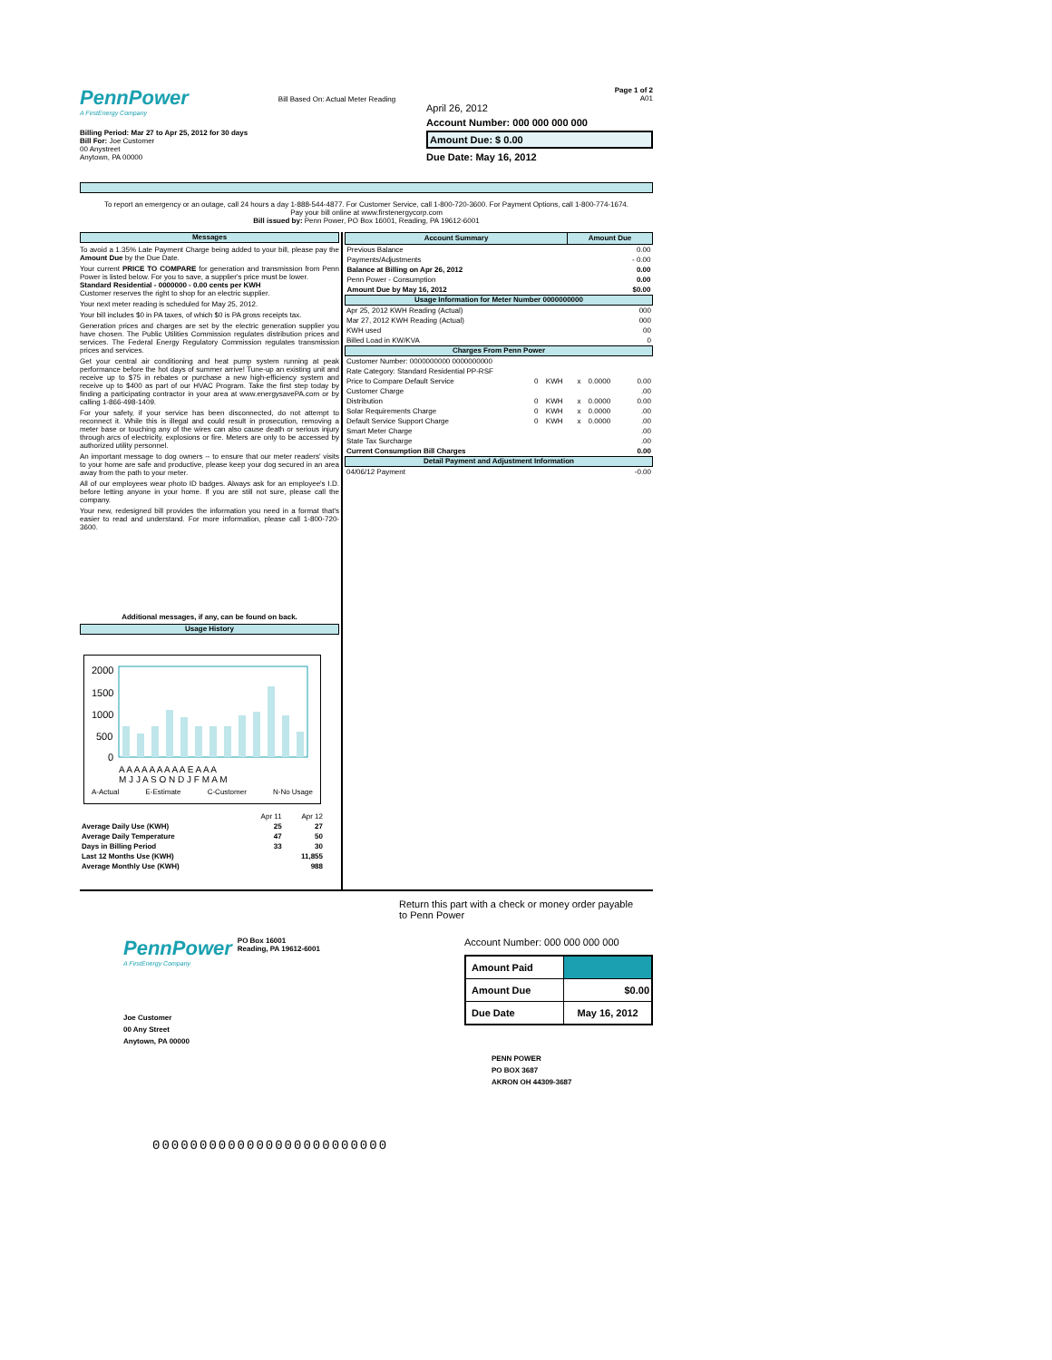PennPower
A FirstEnergy Company
Billing Period: Mar 27 to Apr 25, 2012 for 30 days
Bill For: Joe Customer
00 Anystreet
Anytown, PA 00000
Bill Based On: Actual Meter Reading
Page 1 of 2
A01
April 26, 2012
Account Number: 000 000 000 000
Amount Due: $ 0.00
Due Date: May 16, 2012
To report an emergency or an outage, call 24 hours a day 1-888-544-4877. For Customer Service, call 1-800-720-3600. For Payment Options, call 1-800-774-1674. Pay your bill online at www.firstenergycorp.com
Bill issued by: Penn Power, PO Box 16001, Reading, PA 19612-6001
Messages
To avoid a 1.35% Late Payment Charge being added to your bill, please pay the Amount Due by the Due Date.
Your current PRICE TO COMPARE for generation and transmission from Penn Power is listed below. For you to save, a supplier's price must be lower.
Standard Residential - 0000000 - 0.00 cents per KWH
Customer reserves the right to shop for an electric supplier.
Your next meter reading is scheduled for May 25, 2012.
Your bill includes $0 in PA taxes, of which $0 is PA gross receipts tax.
Generation prices and charges are set by the electric generation supplier you have chosen. The Public Utilities Commission regulates distribution prices and services. The Federal Energy Regulatory Commission regulates transmission prices and services.
Get your central air conditioning and heat pump system running at peak performance before the hot days of summer arrive! Tune-up an existing unit and receive up to $75 in rebates or purchase a new high-efficiency system and receive up to $400 as part of our HVAC Program. Take the first step today by finding a participating contractor in your area at www.energysavePA.com or by calling 1-866-498-1409.
For your safety, if your service has been disconnected, do not attempt to reconnect it. While this is illegal and could result in prosecution, removing a meter base or touching any of the wires can also cause death or serious injury through arcs of electricity, explosions or fire. Meters are only to be accessed by authorized utility personnel.
An important message to dog owners -- to ensure that our meter readers' visits to your home are safe and productive, please keep your dog secured in an area away from the path to your meter.
All of our employees wear photo ID badges. Always ask for an employee's I.D. before letting anyone in your home. If you are still not sure, please call the company.
Your new, redesigned bill provides the information you need in a format that's easier to read and understand. For more information, please call 1-800-720-3600.
Additional messages, if any, can be found on back.
Usage History
2000
1500
1000
500
0
A A A A A A A A A E A A A
M J J A S O N D J F M A M
A-Actual E-Estimate C-Customer N-No Usage
| | Apr 11 | Apr 12 |
| Average Daily Use (KWH) | 25 | 27 |
| Average Daily Temperature | 47 | 50 |
| Days in Billing Period | 33 | 30 |
| Last 12 Months Use (KWH) | | 11,855 |
| Average Monthly Use (KWH) | | 988 |
| Account Summary | Amount Due |
| --- | --- |
| Previous Balance | 0.00 |
| Payments/Adjustments | - 0.00 |
| Balance at Billing on Apr 26, 2012 | 0.00 |
| Penn Power - Consumption | 0.00 |
| Amount Due by May 16, 2012 | $0.00 |
Usage Information for Meter Number 0000000000
| Apr 25, 2012 KWH Reading (Actual) | 000 |
| Mar 27, 2012 KWH Reading (Actual) | 000 |
| KWH used | 00 |
| Billed Load in KW/KVA | 0 |
Charges From Penn Power
| Customer Number: 0000000000 0000000000 | | | | | |
| Rate Category: Standard Residential PP-RSF | | | | | |
| Price to Compare Default Service | 0 | KWH | x | 0.0000 | 0.00 |
| Customer Charge | | | | | .00 |
| Distribution | 0 | KWH | x | 0.0000 | 0.00 |
| Solar Requirements Charge | 0 | KWH | x | 0.0000 | .00 |
| Default Service Support Charge | 0 | KWH | x | 0.0000 | .00 |
| Smart Meter Charge | | | | | .00 |
| State Tax Surcharge | | | | | .00 |
| Current Consumption Bill Charges | | | | | 0.00 |
Detail Payment and Adjustment Information
| 04/06/12 Payment | -0.00 |
Return this part with a check or money order payable to Penn Power
PennPower
A FirstEnergy Company
PO Box 16001
Reading, PA 19612-6001
Joe Customer
00 Any Street
Anytown, PA 00000
Account Number: 000 000 000 000
| Amount Paid | |
| Amount Due | $0.00 |
| Due Date | May 16, 2012 |
PENN POWER
PO BOX 3687
AKRON OH 44309-3687
0000000000000000000000000